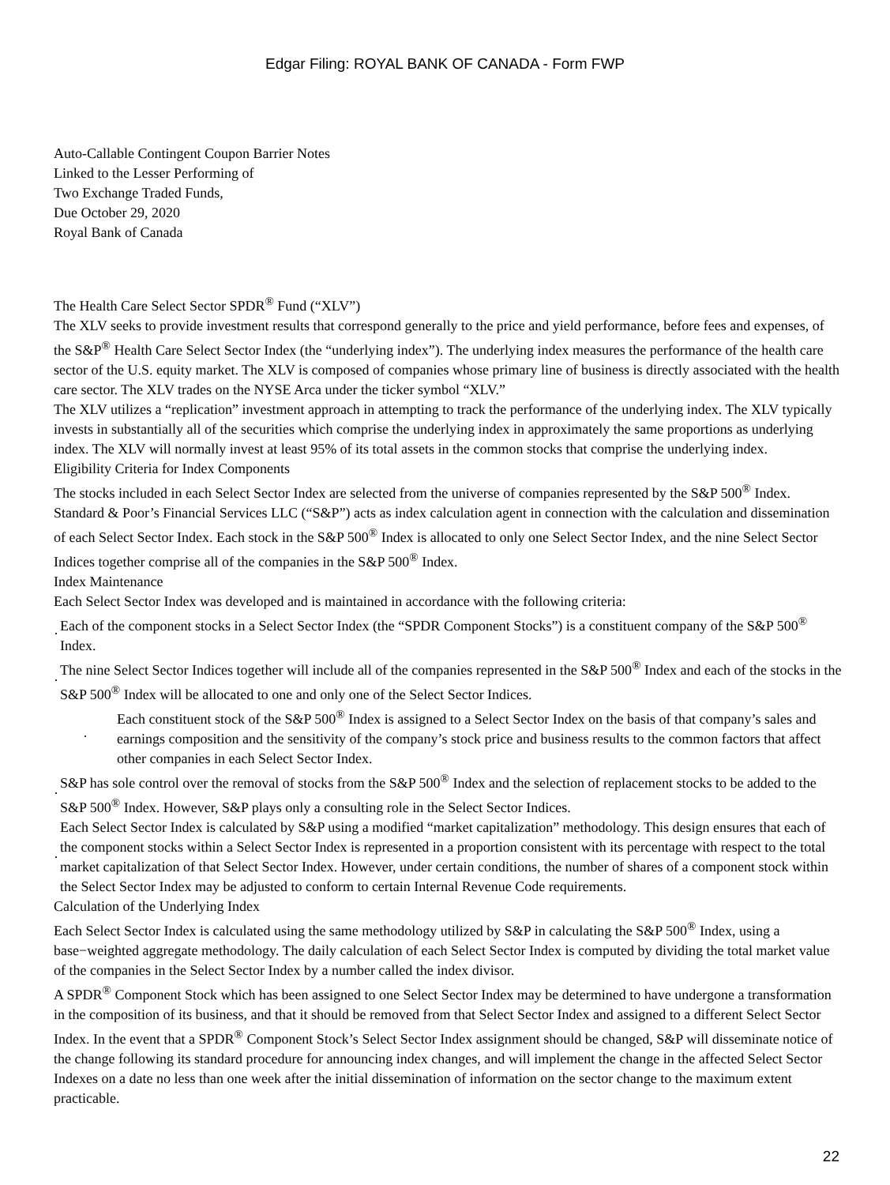Edgar Filing: ROYAL BANK OF CANADA - Form FWP
Auto-Callable Contingent Coupon Barrier Notes
Linked to the Lesser Performing of
Two Exchange Traded Funds,
Due October 29, 2020
Royal Bank of Canada
The Health Care Select Sector SPDR<sup>®</sup> Fund (“XLV”)
The XLV seeks to provide investment results that correspond generally to the price and yield performance, before fees and expenses, of the S&P<sup>®</sup> Health Care Select Sector Index (the “underlying index”). The underlying index measures the performance of the health care sector of the U.S. equity market. The XLV is composed of companies whose primary line of business is directly associated with the health care sector. The XLV trades on the NYSE Arca under the ticker symbol “XLV.”
The XLV utilizes a “replication” investment approach in attempting to track the performance of the underlying index. The XLV typically invests in substantially all of the securities which comprise the underlying index in approximately the same proportions as underlying index. The XLV will normally invest at least 95% of its total assets in the common stocks that comprise the underlying index.
Eligibility Criteria for Index Components
The stocks included in each Select Sector Index are selected from the universe of companies represented by the S&P 500<sup>®</sup> Index. Standard & Poor’s Financial Services LLC (“S&P”) acts as index calculation agent in connection with the calculation and dissemination of each Select Sector Index. Each stock in the S&P 500<sup>®</sup> Index is allocated to only one Select Sector Index, and the nine Select Sector Indices together comprise all of the companies in the S&P 500<sup>®</sup> Index.
Index Maintenance
Each Select Sector Index was developed and is maintained in accordance with the following criteria:
· Each of the component stocks in a Select Sector Index (the “SPDR Component Stocks”) is a constituent company of the S&P 500<sup>®</sup> Index.
· The nine Select Sector Indices together will include all of the companies represented in the S&P 500<sup>®</sup> Index and each of the stocks in the S&P 500<sup>®</sup> Index will be allocated to one and only one of the Select Sector Indices.
· Each constituent stock of the S&P 500<sup>®</sup> Index is assigned to a Select Sector Index on the basis of that company’s sales and earnings composition and the sensitivity of the company’s stock price and business results to the common factors that affect other companies in each Select Sector Index.
· S&P has sole control over the removal of stocks from the S&P 500<sup>®</sup> Index and the selection of replacement stocks to be added to the S&P 500<sup>®</sup> Index. However, S&P plays only a consulting role in the Select Sector Indices.
· Each Select Sector Index is calculated by S&P using a modified “market capitalization” methodology. This design ensures that each of the component stocks within a Select Sector Index is represented in a proportion consistent with its percentage with respect to the total market capitalization of that Select Sector Index. However, under certain conditions, the number of shares of a component stock within the Select Sector Index may be adjusted to conform to certain Internal Revenue Code requirements.
Calculation of the Underlying Index
Each Select Sector Index is calculated using the same methodology utilized by S&P in calculating the S&P 500<sup>®</sup> Index, using a base−weighted aggregate methodology. The daily calculation of each Select Sector Index is computed by dividing the total market value of the companies in the Select Sector Index by a number called the index divisor.
A SPDR<sup>®</sup> Component Stock which has been assigned to one Select Sector Index may be determined to have undergone a transformation in the composition of its business, and that it should be removed from that Select Sector Index and assigned to a different Select Sector Index. In the event that a SPDR<sup>®</sup> Component Stock’s Select Sector Index assignment should be changed, S&P will disseminate notice of the change following its standard procedure for announcing index changes, and will implement the change in the affected Select Sector Indexes on a date no less than one week after the initial dissemination of information on the sector change to the maximum extent practicable.
22